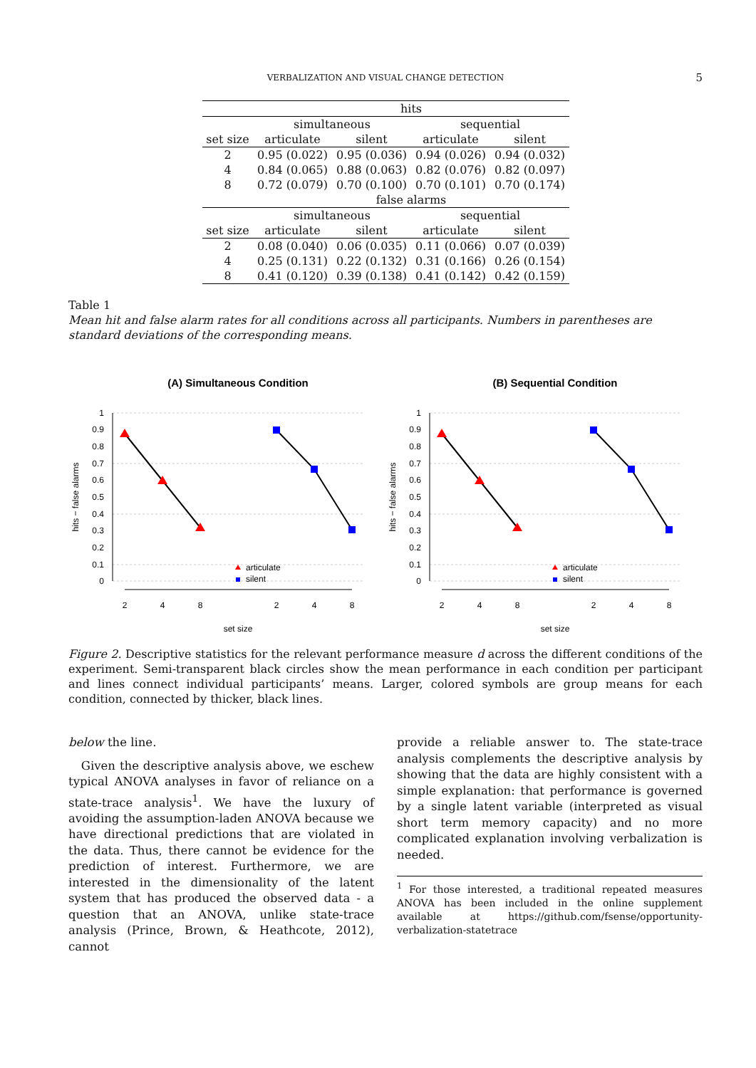VERBALIZATION AND VISUAL CHANGE DETECTION
5
| | hits | | | |
| | simultaneous | | sequential | |
| set size | articulate | silent | articulate | silent |
| 2 | 0.95 (0.022) | 0.95 (0.036) | 0.94 (0.026) | 0.94 (0.032) |
| 4 | 0.84 (0.065) | 0.88 (0.063) | 0.82 (0.076) | 0.82 (0.097) |
| 8 | 0.72 (0.079) | 0.70 (0.100) | 0.70 (0.101) | 0.70 (0.174) |
| | false alarms | | | |
| | simultaneous | | sequential | |
| set size | articulate | silent | articulate | silent |
| 2 | 0.08 (0.040) | 0.06 (0.035) | 0.11 (0.066) | 0.07 (0.039) |
| 4 | 0.25 (0.131) | 0.22 (0.132) | 0.31 (0.166) | 0.26 (0.154) |
| 8 | 0.41 (0.120) | 0.39 (0.138) | 0.41 (0.142) | 0.42 (0.159) |
Table 1
Mean hit and false alarm rates for all conditions across all participants. Numbers in parentheses are standard deviations of the corresponding means.
(A) Simultaneous Condition
(B) Sequential Condition
1
0.9
0.8
0.7
0.6
0.5
0.4
0.3
0.2
0.1
0
hits − false alarms
2
4
8
2
4
8
set size
articulate
silent
Figure 2. Descriptive statistics for the relevant performance measure d across the different conditions of the experiment. Semi-transparent black circles show the mean performance in each condition per participant and lines connect individual participants’ means. Larger, colored symbols are group means for each condition, connected by thicker, black lines.
below the line.
Given the descriptive analysis above, we eschew typical ANOVA analyses in favor of reliance on a state-trace analysis<sup>1</sup>. We have the luxury of avoiding the assumption-laden ANOVA because we have directional predictions that are violated in the data. Thus, there cannot be evidence for the prediction of interest. Furthermore, we are interested in the dimensionality of the latent system that has produced the observed data - a question that an ANOVA, unlike state-trace analysis (Prince, Brown, & Heathcote, 2012), cannot
provide a reliable answer to. The state-trace analysis complements the descriptive analysis by showing that the data are highly consistent with a simple explanation: that performance is governed by a single latent variable (interpreted as visual short term memory capacity) and no more complicated explanation involving verbalization is needed.
<sup>1</sup> For those interested, a traditional repeated measures ANOVA has been included in the online supplement available at https://github.com/fsense/opportunity-verbalization-statetrace